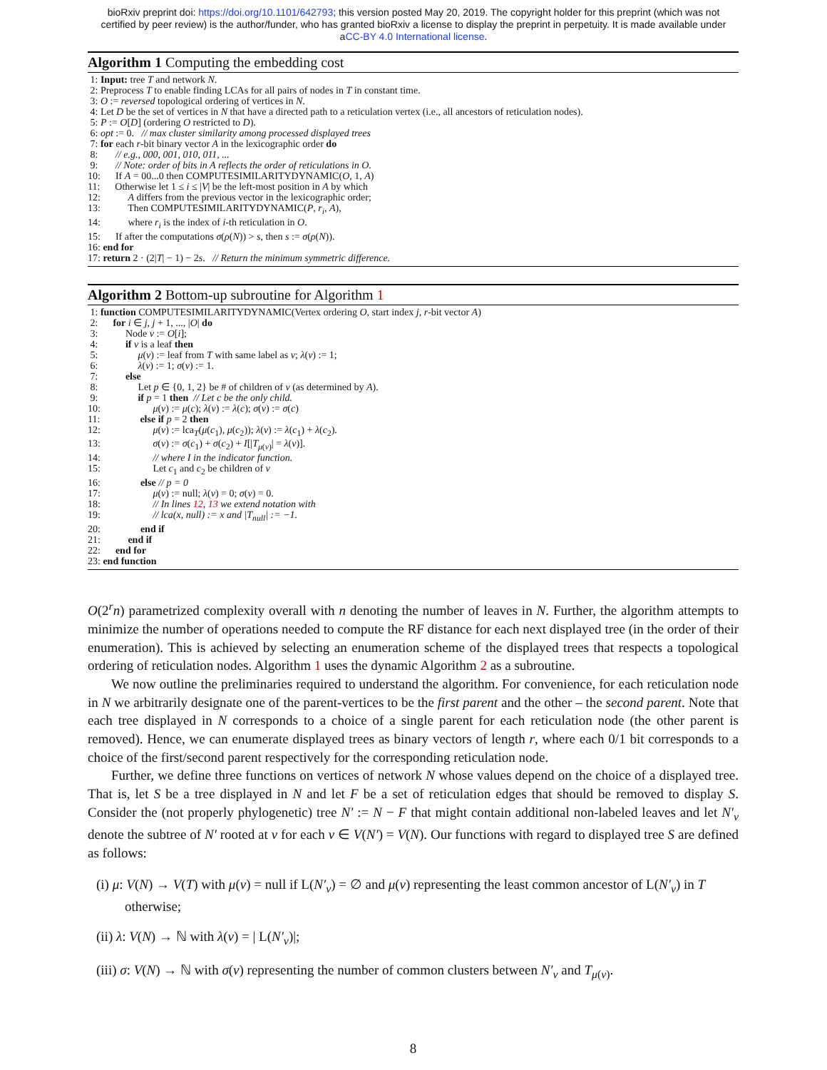bioRxiv preprint doi: https://doi.org/10.1101/642793; this version posted May 20, 2019. The copyright holder for this preprint (which was not
certified by peer review) is the author/funder, who has granted bioRxiv a license to display the preprint in perpetuity. It is made available under
aCC-BY 4.0 International license.
Algorithm 1 Computing the embedding cost
 1: Input: tree T and network N.
 2: Preprocess T to enable finding LCAs for all pairs of nodes in T in constant time.
 3: O := reversed topological ordering of vertices in N.
 4: Let D be the set of vertices in N that have a directed path to a reticulation vertex (i.e., all ancestors of reticulation nodes).
 5: P := O[D] (ordering O restricted to D).
 6: opt := 0.   // max cluster similarity among processed displayed trees
 7: for each r-bit binary vector A in the lexicographic order do
 8:       // e.g., 000, 001, 010, 011, ...
 9:       // Note: order of bits in A reflects the order of reticulations in O.
10:      If A = 00...0 then COMPUTESIMILARITYDYNAMIC(O, 1, A)
11:      Otherwise let 1 ≤ i ≤ |V| be the left-most position in A by which
12:           A differs from the previous vector in the lexicographic order;
13:           Then COMPUTESIMILARITYDYNAMIC(P, ri, A),
14:           where ri is the index of i-th reticulation in O.
15:      If after the computations σ(ρ(N)) > s, then s := σ(ρ(N)).
16: end for
17: return 2 · (2|T| − 1) − 2s.   // Return the minimum symmetric difference.
Algorithm 2 Bottom-up subroutine for Algorithm 1
 1: function COMPUTESIMILARITYDYNAMIC(Vertex ordering O, start index j, r-bit vector A)
 2:      for i ∈ j, j + 1, ..., |O| do
 3:           Node v := O[i];
 4:           if v is a leaf then
 5:                μ(v) := leaf from T with same label as v; λ(v) := 1;
 6:                λ(v) := 1; σ(v) := 1.
 7:           else
 8:                Let p ∈ {0, 1, 2} be # of children of v (as determined by A).
 9:                if p = 1 then  // Let c be the only child.
10:                     μ(v) := μ(c); λ(v) := λ(c); σ(v) := σ(c)
11:                else if p = 2 then
12:                     μ(v) := lcaT(μ(c1), μ(c2)); λ(v) := λ(c1) + λ(c2).
13:                     σ(v) := σ(c1) + σ(c2) + I[|Tμ(v)| = λ(v)].
14:                     // where I in the indicator function.
15:                     Let c1 and c2 be children of v
16:                else // p = 0
17:                     μ(v) := null; λ(v) = 0; σ(v) = 0.
18:                     // In lines 12, 13 we extend notation with
19:                     // lca(x, null) := x and |Tnull| := −1.
20:                end if
21:           end if
22:      end for
23: end function
O(2<sup>r</sup>n) parametrized complexity overall with n denoting the number of leaves in N. Further, the algorithm attempts to minimize the number of operations needed to compute the RF distance for each next displayed tree (in the order of their enumeration). This is achieved by selecting an enumeration scheme of the displayed trees that respects a topological ordering of reticulation nodes. Algorithm 1 uses the dynamic Algorithm 2 as a subroutine.
We now outline the preliminaries required to understand the algorithm. For convenience, for each reticulation node in N we arbitrarily designate one of the parent-vertices to be the first parent and the other – the second parent. Note that each tree displayed in N corresponds to a choice of a single parent for each reticulation node (the other parent is removed). Hence, we can enumerate displayed trees as binary vectors of length r, where each 0/1 bit corresponds to a choice of the first/second parent respectively for the corresponding reticulation node.
Further, we define three functions on vertices of network N whose values depend on the choice of a displayed tree. That is, let S be a tree displayed in N and let F be a set of reticulation edges that should be removed to display S. Consider the (not properly phylogenetic) tree N′ := N − F that might contain additional non-labeled leaves and let N′<sub>v</sub> denote the subtree of N′ rooted at v for each v ∈ V(N′) = V(N). Our functions with regard to displayed tree S are defined as follows:
(i) μ: V(N) → V(T) with μ(v) = null if L(N′<sub>v</sub>) = ∅ and μ(v) representing the least common ancestor of L(N′<sub>v</sub>) in T otherwise;
(ii) λ: V(N) → ℕ with λ(v) = | L(N′<sub>v</sub>)|;
(iii) σ: V(N) → ℕ with σ(v) representing the number of common clusters between N′<sub>v</sub> and T<sub>μ(v)</sub>.
8